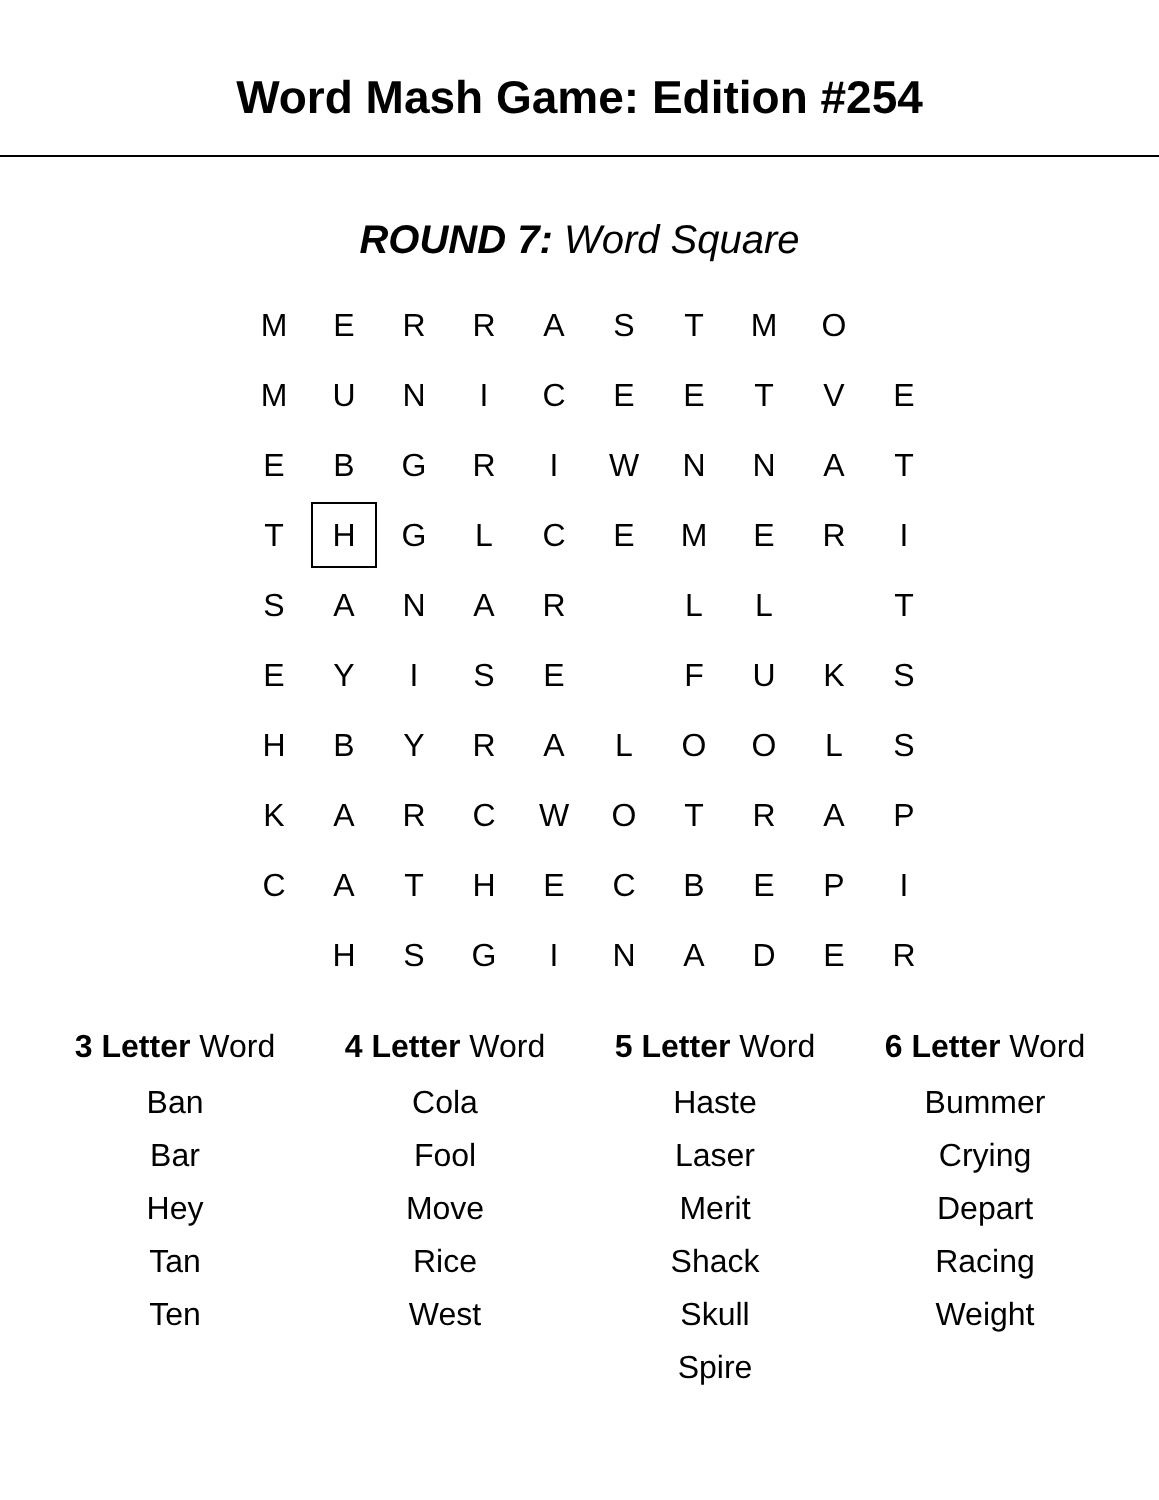Word Mash Game: Edition #254
ROUND 7: Word Square
| M | E | R | R | A | S | T | M | O | |
| M | U | N | I | C | E | E | T | V | E |
| E | B | G | R | I | W | N | N | A | T |
| T | H | G | L | C | E | M | E | R | I |
| S | A | N | A | R | | L | L | | T |
| E | Y | I | S | E | | F | U | K | S |
| H | B | Y | R | A | L | O | O | L | S |
| K | A | R | C | W | O | T | R | A | P |
| C | A | T | H | E | C | B | E | P | I |
| | H | S | G | I | N | A | D | E | R |
3 Letter Word
Ban
Bar
Hey
Tan
Ten
4 Letter Word
Cola
Fool
Move
Rice
West
5 Letter Word
Haste
Laser
Merit
Shack
Skull
Spire
6 Letter Word
Bummer
Crying
Depart
Racing
Weight